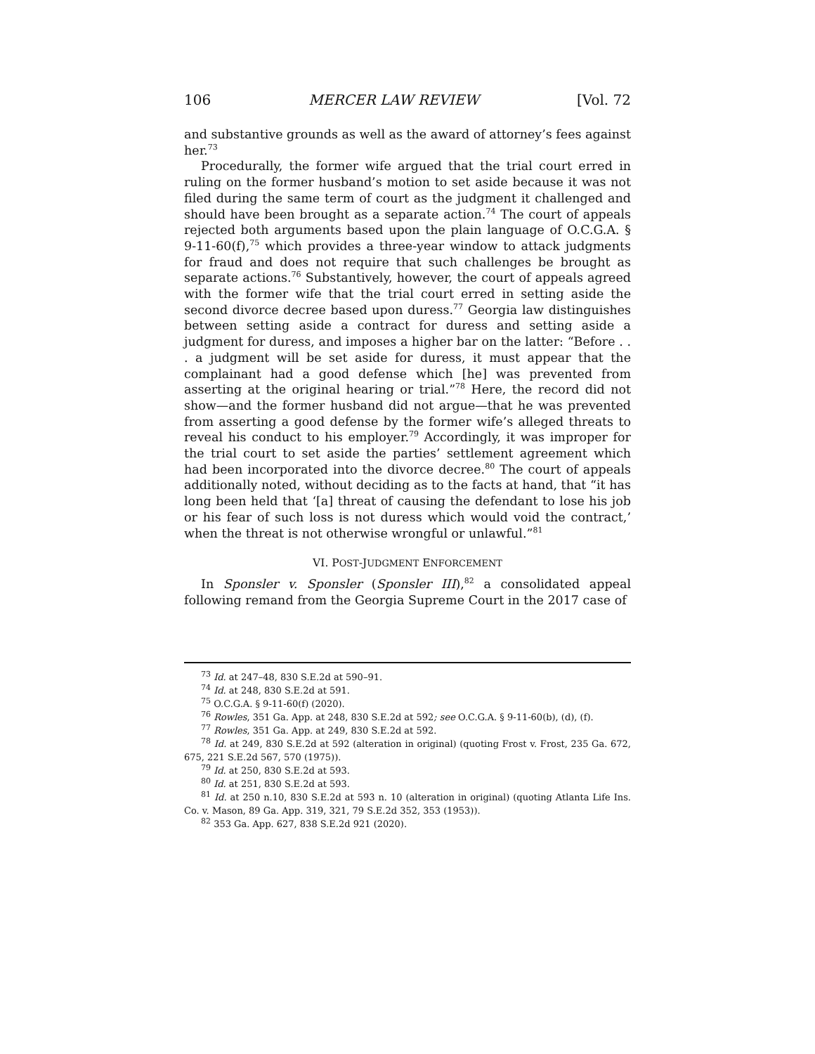106 MERCER LAW REVIEW [Vol. 72
and substantive grounds as well as the award of attorney’s fees against her.<sup>73</sup>
Procedurally, the former wife argued that the trial court erred in ruling on the former husband’s motion to set aside because it was not filed during the same term of court as the judgment it challenged and should have been brought as a separate action.<sup>74</sup> The court of appeals rejected both arguments based upon the plain language of O.C.G.A. § 9-11-60(f),<sup>75</sup> which provides a three-year window to attack judgments for fraud and does not require that such challenges be brought as separate actions.<sup>76</sup> Substantively, however, the court of appeals agreed with the former wife that the trial court erred in setting aside the second divorce decree based upon duress.<sup>77</sup> Georgia law distinguishes between setting aside a contract for duress and setting aside a judgment for duress, and imposes a higher bar on the latter: “Before . . . a judgment will be set aside for duress, it must appear that the complainant had a good defense which [he] was prevented from asserting at the original hearing or trial.”<sup>78</sup> Here, the record did not show—and the former husband did not argue—that he was prevented from asserting a good defense by the former wife’s alleged threats to reveal his conduct to his employer.<sup>79</sup> Accordingly, it was improper for the trial court to set aside the parties’ settlement agreement which had been incorporated into the divorce decree.<sup>80</sup> The court of appeals additionally noted, without deciding as to the facts at hand, that “it has long been held that ‘[a] threat of causing the defendant to lose his job or his fear of such loss is not duress which would void the contract,’ when the threat is not otherwise wrongful or unlawful.”<sup>81</sup>
VI. POST-JUDGMENT ENFORCEMENT
In Sponsler v. Sponsler (Sponsler III),<sup>82</sup> a consolidated appeal following remand from the Georgia Supreme Court in the 2017 case of
<sup>73</sup> Id. at 247–48, 830 S.E.2d at 590–91.
<sup>74</sup> Id. at 248, 830 S.E.2d at 591.
<sup>75</sup> O.C.G.A. § 9-11-60(f) (2020).
<sup>76</sup> Rowles, 351 Ga. App. at 248, 830 S.E.2d at 592; see O.C.G.A. § 9-11-60(b), (d), (f).
<sup>77</sup> Rowles, 351 Ga. App. at 249, 830 S.E.2d at 592.
<sup>78</sup> Id. at 249, 830 S.E.2d at 592 (alteration in original) (quoting Frost v. Frost, 235 Ga. 672, 675, 221 S.E.2d 567, 570 (1975)).
<sup>79</sup> Id. at 250, 830 S.E.2d at 593.
<sup>80</sup> Id. at 251, 830 S.E.2d at 593.
<sup>81</sup> Id. at 250 n.10, 830 S.E.2d at 593 n. 10 (alteration in original) (quoting Atlanta Life Ins. Co. v. Mason, 89 Ga. App. 319, 321, 79 S.E.2d 352, 353 (1953)).
<sup>82</sup> 353 Ga. App. 627, 838 S.E.2d 921 (2020).